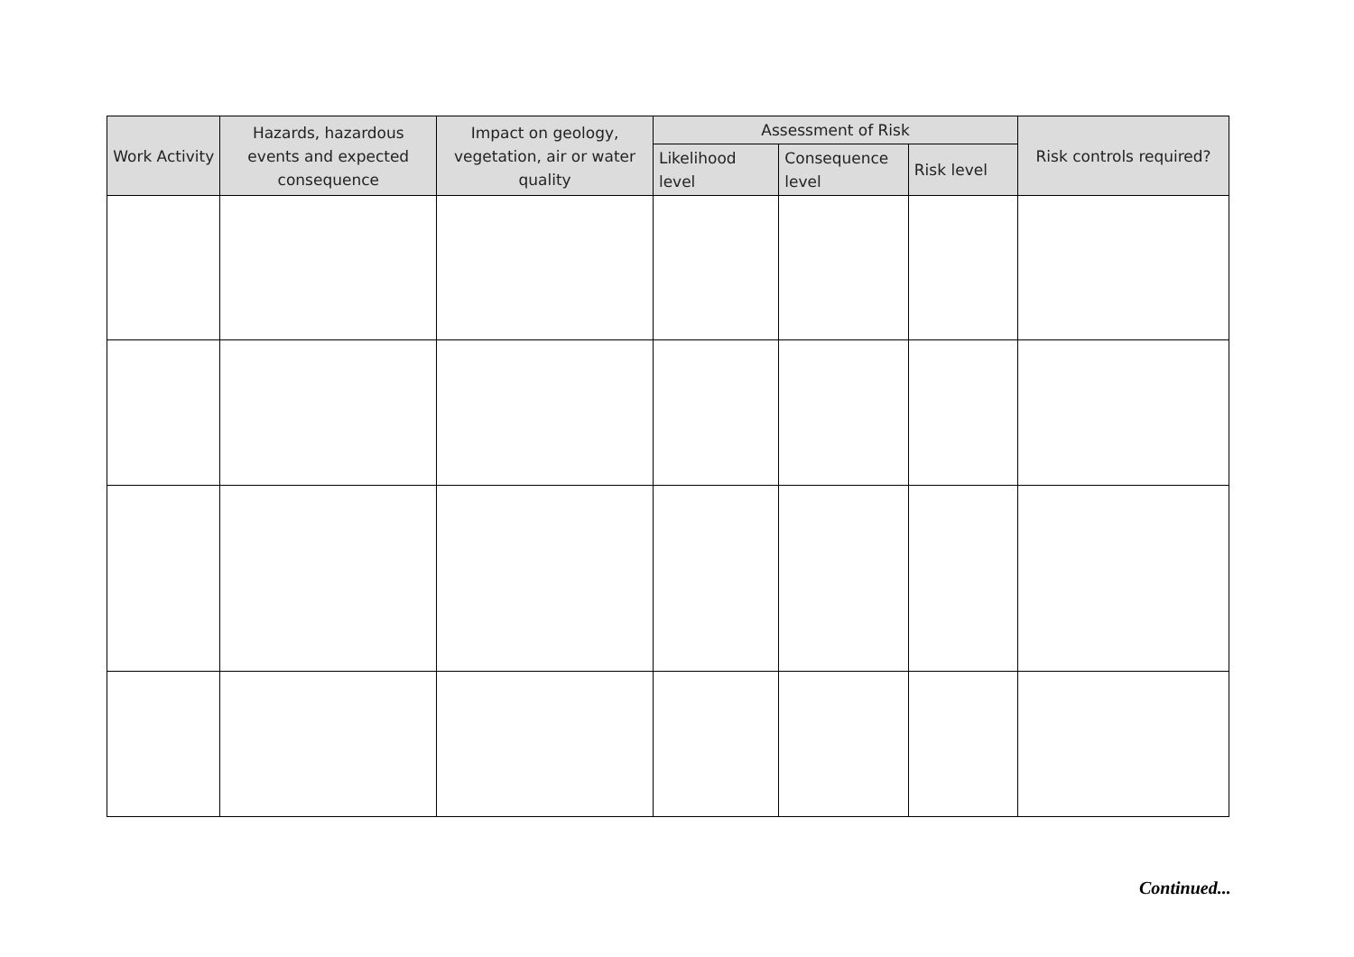| Work Activity | Hazards, hazardous events and expected consequence | Impact on geology, vegetation, air or water quality | Assessment of Risk | | | Risk controls required? |
| --- | --- | --- | --- | --- | --- | --- |
| | | | Likelihood level | Consequence level | Risk level | |
Continued...